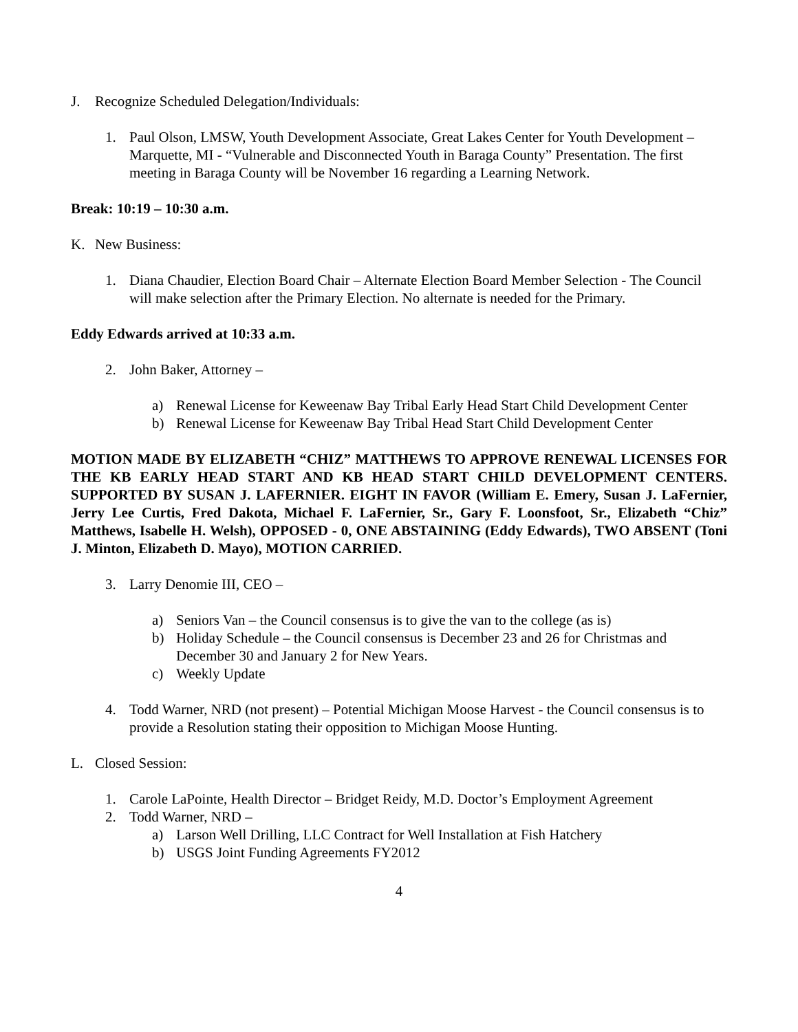J. Recognize Scheduled Delegation/Individuals:
1. Paul Olson, LMSW, Youth Development Associate, Great Lakes Center for Youth Development – Marquette, MI - “Vulnerable and Disconnected Youth in Baraga County” Presentation. The first meeting in Baraga County will be November 16 regarding a Learning Network.
Break: 10:19 – 10:30 a.m.
K. New Business:
1. Diana Chaudier, Election Board Chair – Alternate Election Board Member Selection - The Council will make selection after the Primary Election. No alternate is needed for the Primary.
Eddy Edwards arrived at 10:33 a.m.
2. John Baker, Attorney –
a) Renewal License for Keweenaw Bay Tribal Early Head Start Child Development Center
b) Renewal License for Keweenaw Bay Tribal Head Start Child Development Center
MOTION MADE BY ELIZABETH “CHIZ” MATTHEWS TO APPROVE RENEWAL LICENSES FOR THE KB EARLY HEAD START AND KB HEAD START CHILD DEVELOPMENT CENTERS. SUPPORTED BY SUSAN J. LAFERNIER. EIGHT IN FAVOR (William E. Emery, Susan J. LaFernier, Jerry Lee Curtis, Fred Dakota, Michael F. LaFernier, Sr., Gary F. Loonsfoot, Sr., Elizabeth “Chiz” Matthews, Isabelle H. Welsh), OPPOSED - 0, ONE ABSTAINING (Eddy Edwards), TWO ABSENT (Toni J. Minton, Elizabeth D. Mayo), MOTION CARRIED.
3. Larry Denomie III, CEO –
a) Seniors Van – the Council consensus is to give the van to the college (as is)
b) Holiday Schedule – the Council consensus is December 23 and 26 for Christmas and December 30 and January 2 for New Years.
c) Weekly Update
4. Todd Warner, NRD (not present) – Potential Michigan Moose Harvest - the Council consensus is to provide a Resolution stating their opposition to Michigan Moose Hunting.
L. Closed Session:
1. Carole LaPointe, Health Director – Bridget Reidy, M.D. Doctor’s Employment Agreement
2. Todd Warner, NRD –
a) Larson Well Drilling, LLC Contract for Well Installation at Fish Hatchery
b) USGS Joint Funding Agreements FY2012
4